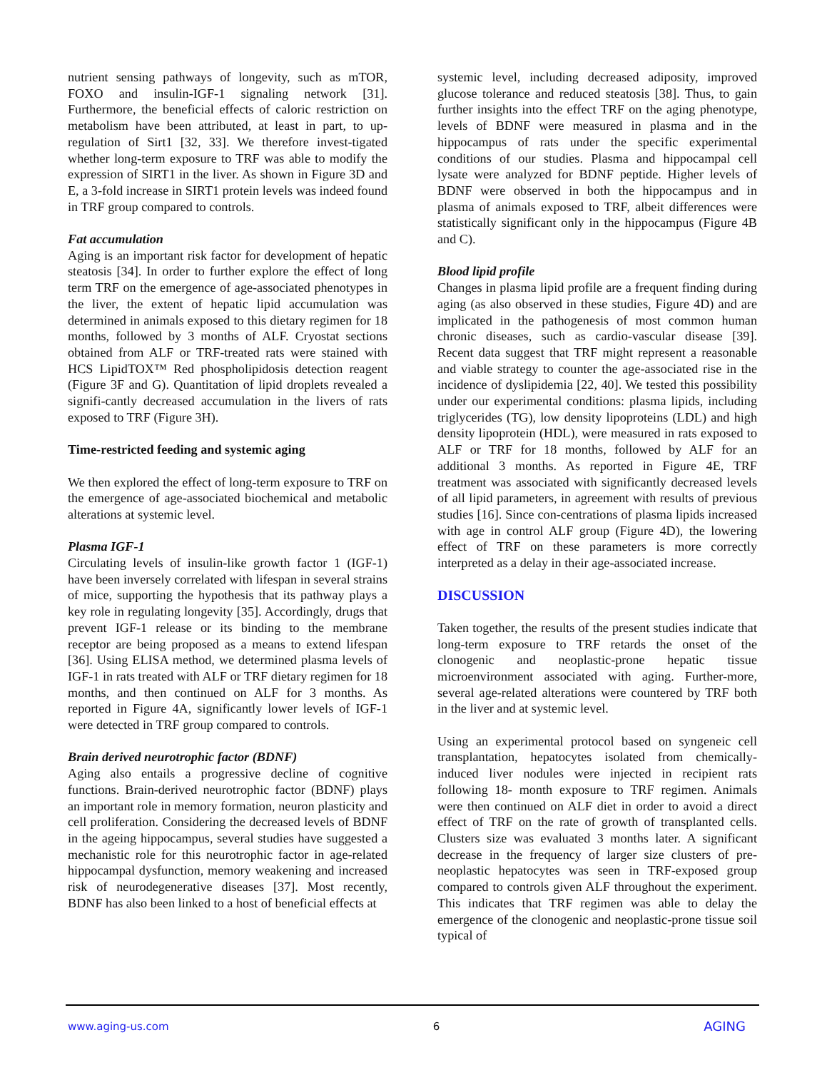nutrient sensing pathways of longevity, such as mTOR, FOXO and insulin-IGF-1 signaling network [31]. Furthermore, the beneficial effects of caloric restriction on metabolism have been attributed, at least in part, to up-regulation of Sirt1 [32, 33]. We therefore invest-tigated whether long-term exposure to TRF was able to modify the expression of SIRT1 in the liver. As shown in Figure 3D and E, a 3-fold increase in SIRT1 protein levels was indeed found in TRF group compared to controls.
Fat accumulation
Aging is an important risk factor for development of hepatic steatosis [34]. In order to further explore the effect of long term TRF on the emergence of age-associated phenotypes in the liver, the extent of hepatic lipid accumulation was determined in animals exposed to this dietary regimen for 18 months, followed by 3 months of ALF. Cryostat sections obtained from ALF or TRF-treated rats were stained with HCS LipidTOX™ Red phospholipidosis detection reagent (Figure 3F and G). Quantitation of lipid droplets revealed a signifi-cantly decreased accumulation in the livers of rats exposed to TRF (Figure 3H).
Time-restricted feeding and systemic aging
We then explored the effect of long-term exposure to TRF on the emergence of age-associated biochemical and metabolic alterations at systemic level.
Plasma IGF-1
Circulating levels of insulin-like growth factor 1 (IGF-1) have been inversely correlated with lifespan in several strains of mice, supporting the hypothesis that its pathway plays a key role in regulating longevity [35]. Accordingly, drugs that prevent IGF-1 release or its binding to the membrane receptor are being proposed as a means to extend lifespan [36]. Using ELISA method, we determined plasma levels of IGF-1 in rats treated with ALF or TRF dietary regimen for 18 months, and then continued on ALF for 3 months. As reported in Figure 4A, significantly lower levels of IGF-1 were detected in TRF group compared to controls.
Brain derived neurotrophic factor (BDNF)
Aging also entails a progressive decline of cognitive functions. Brain-derived neurotrophic factor (BDNF) plays an important role in memory formation, neuron plasticity and cell proliferation. Considering the decreased levels of BDNF in the ageing hippocampus, several studies have suggested a mechanistic role for this neurotrophic factor in age-related hippocampal dysfunction, memory weakening and increased risk of neurodegenerative diseases [37]. Most recently, BDNF has also been linked to a host of beneficial effects at
systemic level, including decreased adiposity, improved glucose tolerance and reduced steatosis [38]. Thus, to gain further insights into the effect TRF on the aging phenotype, levels of BDNF were measured in plasma and in the hippocampus of rats under the specific experimental conditions of our studies. Plasma and hippocampal cell lysate were analyzed for BDNF peptide. Higher levels of BDNF were observed in both the hippocampus and in plasma of animals exposed to TRF, albeit differences were statistically significant only in the hippocampus (Figure 4B and C).
Blood lipid profile
Changes in plasma lipid profile are a frequent finding during aging (as also observed in these studies, Figure 4D) and are implicated in the pathogenesis of most common human chronic diseases, such as cardio-vascular disease [39]. Recent data suggest that TRF might represent a reasonable and viable strategy to counter the age-associated rise in the incidence of dyslipidemia [22, 40]. We tested this possibility under our experimental conditions: plasma lipids, including triglycerides (TG), low density lipoproteins (LDL) and high density lipoprotein (HDL), were measured in rats exposed to ALF or TRF for 18 months, followed by ALF for an additional 3 months. As reported in Figure 4E, TRF treatment was associated with significantly decreased levels of all lipid parameters, in agreement with results of previous studies [16]. Since con-centrations of plasma lipids increased with age in control ALF group (Figure 4D), the lowering effect of TRF on these parameters is more correctly interpreted as a delay in their age-associated increase.
DISCUSSION
Taken together, the results of the present studies indicate that long-term exposure to TRF retards the onset of the clonogenic and neoplastic-prone hepatic tissue microenvironment associated with aging. Further-more, several age-related alterations were countered by TRF both in the liver and at systemic level.
Using an experimental protocol based on syngeneic cell transplantation, hepatocytes isolated from chemically-induced liver nodules were injected in recipient rats following 18- month exposure to TRF regimen. Animals were then continued on ALF diet in order to avoid a direct effect of TRF on the rate of growth of transplanted cells. Clusters size was evaluated 3 months later. A significant decrease in the frequency of larger size clusters of pre-neoplastic hepatocytes was seen in TRF-exposed group compared to controls given ALF throughout the experiment. This indicates that TRF regimen was able to delay the emergence of the clonogenic and neoplastic-prone tissue soil typical of
www.aging-us.com 6 AGING